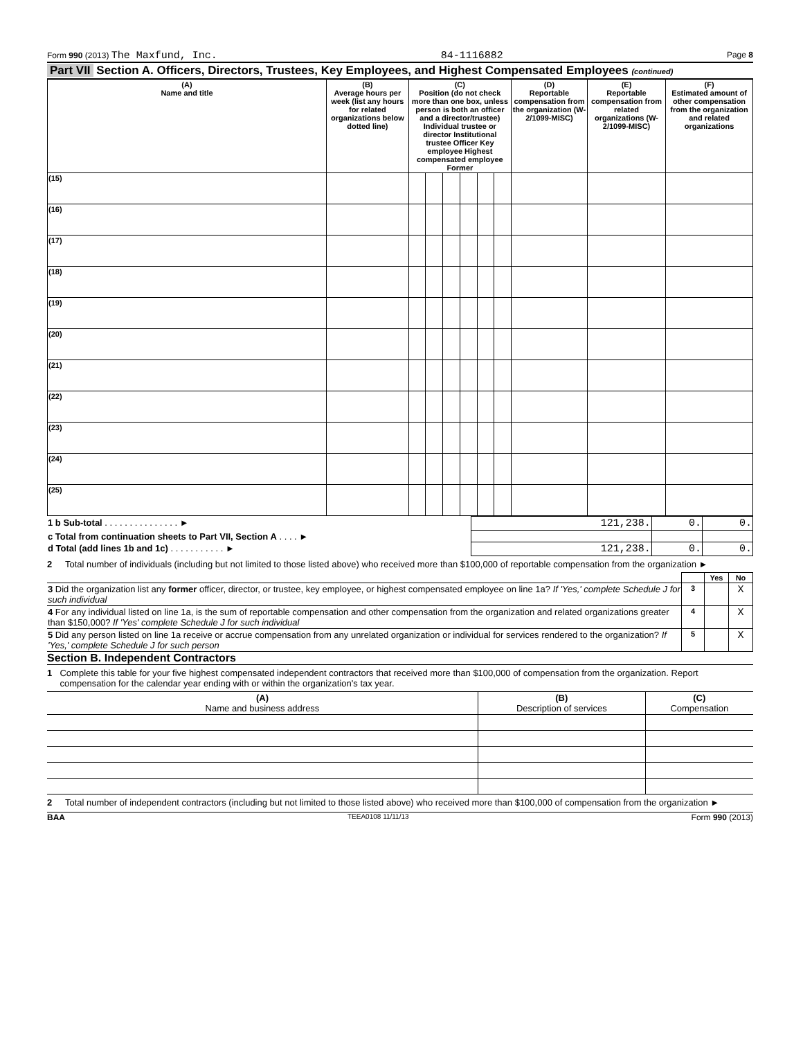Form 990 (2013) The Maxfund, Inc. 84-1116882 Page 8
Part VII Section A. Officers, Directors, Trustees, Key Employees, and Highest Compensated Employees (continued)
| (A) Name and title | (B) Average hours per week (list any hours for related organizations below dotted line) | (C) Position (do not check more than one box, unless person is both an officer and a director/trustee) Individual trustee or director Institutional trustee Officer Key employee Highest compensated employee Former | | | | | | (D) Reportable compensation from the organization (W-2/1099-MISC) | (E) Reportable compensation from related organizations (W-2/1099-MISC) | (F) Estimated amount of other compensation from the organization and related organizations |
| --- | --- | --- | --- | --- | --- | --- | --- | --- | --- | --- |
| (15) | | | | | | | | | | |
| (16) | | | | | | | | | | |
| (17) | | | | | | | | | | |
| (18) | | | | | | | | | | |
| (19) | | | | | | | | | | |
| (20) | | | | | | | | | | |
| (21) | | | | | | | | | | |
| (22) | | | | | | | | | | |
| (23) | | | | | | | | | | |
| (24) | | | | | | | | | | |
| (25) | | | | | | | | | | |
| 1 b Sub-total . . . . . . . . . . . . . . . ► | 121,238. | 0. | 0. |
| c Total from continuation sheets to Part VII, Section A . . . . ► | | | |
| d Total (add lines 1b and 1c) . . . . . . . . . . . ► | 121,238. | 0. | 0. |
2 Total number of individuals (including but not limited to those listed above) who received more than $100,000 of reportable compensation from the organization ►
| | | Yes | No |
| 3 Did the organization list any former officer, director, or trustee, key employee, or highest compensated employee on line 1a? If 'Yes,' complete Schedule J for such individual | 3 | | X |
| 4 For any individual listed on line 1a, is the sum of reportable compensation and other compensation from the organization and related organizations greater than $150,000? If 'Yes' complete Schedule J for such individual | 4 | | X |
| 5 Did any person listed on line 1a receive or accrue compensation from any unrelated organization or individual for services rendered to the organization? If 'Yes,' complete Schedule J for such person | 5 | | X |
Section B. Independent Contractors
1 Complete this table for your five highest compensated independent contractors that received more than $100,000 of compensation from the organization. Report compensation for the calendar year ending with or within the organization's tax year.
| (A) Name and business address | (B) Description of services | (C) Compensation |
| --- | --- | --- |
2 Total number of independent contractors (including but not limited to those listed above) who received more than $100,000 of compensation from the organization ►
BAA TEEA0108 11/11/13 Form 990 (2013)